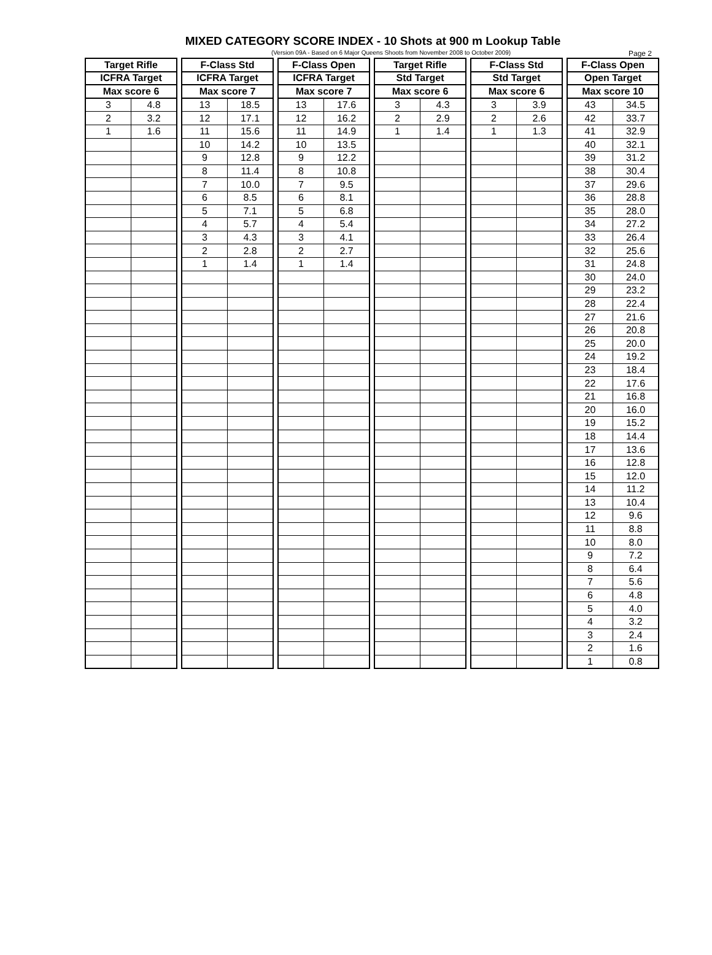MIXED CATEGORY SCORE INDEX - 10 Shots at 900 m Lookup Table
(Version 09A - Based on 6 Major Queens Shoots from November 2008 to October 2009) Page 2
| Target Rifle | | | F-Class Std | | | F-Class Open | | | Target Rifle | | | F-Class Std | | | F-Class Open | |
| ICFRA Target | | | ICFRA Target | | | ICFRA Target | | | Std Target | | | Std Target | | | Open Target | |
| Max score 6 | | | Max score 7 | | | Max score 7 | | | Max score 6 | | | Max score 6 | | | Max score 10 | |
| 3 | 4.8 | | 13 | 18.5 | | 13 | 17.6 | | 3 | 4.3 | | 3 | 3.9 | | 43 | 34.5 |
| 2 | 3.2 | | 12 | 17.1 | | 12 | 16.2 | | 2 | 2.9 | | 2 | 2.6 | | 42 | 33.7 |
| 1 | 1.6 | | 11 | 15.6 | | 11 | 14.9 | | 1 | 1.4 | | 1 | 1.3 | | 41 | 32.9 |
| | | | 10 | 14.2 | | 10 | 13.5 | | | | | | | | 40 | 32.1 |
| | | | 9 | 12.8 | | 9 | 12.2 | | | | | | | | 39 | 31.2 |
| | | | 8 | 11.4 | | 8 | 10.8 | | | | | | | | 38 | 30.4 |
| | | | 7 | 10.0 | | 7 | 9.5 | | | | | | | | 37 | 29.6 |
| | | | 6 | 8.5 | | 6 | 8.1 | | | | | | | | 36 | 28.8 |
| | | | 5 | 7.1 | | 5 | 6.8 | | | | | | | | 35 | 28.0 |
| | | | 4 | 5.7 | | 4 | 5.4 | | | | | | | | 34 | 27.2 |
| | | | 3 | 4.3 | | 3 | 4.1 | | | | | | | | 33 | 26.4 |
| | | | 2 | 2.8 | | 2 | 2.7 | | | | | | | | 32 | 25.6 |
| | | | 1 | 1.4 | | 1 | 1.4 | | | | | | | | 31 | 24.8 |
| | | | | | | | | | | | | | | | 30 | 24.0 |
| | | | | | | | | | | | | | | | 29 | 23.2 |
| | | | | | | | | | | | | | | | 28 | 22.4 |
| | | | | | | | | | | | | | | | 27 | 21.6 |
| | | | | | | | | | | | | | | | 26 | 20.8 |
| | | | | | | | | | | | | | | | 25 | 20.0 |
| | | | | | | | | | | | | | | | 24 | 19.2 |
| | | | | | | | | | | | | | | | 23 | 18.4 |
| | | | | | | | | | | | | | | | 22 | 17.6 |
| | | | | | | | | | | | | | | | 21 | 16.8 |
| | | | | | | | | | | | | | | | 20 | 16.0 |
| | | | | | | | | | | | | | | | 19 | 15.2 |
| | | | | | | | | | | | | | | | 18 | 14.4 |
| | | | | | | | | | | | | | | | 17 | 13.6 |
| | | | | | | | | | | | | | | | 16 | 12.8 |
| | | | | | | | | | | | | | | | 15 | 12.0 |
| | | | | | | | | | | | | | | | 14 | 11.2 |
| | | | | | | | | | | | | | | | 13 | 10.4 |
| | | | | | | | | | | | | | | | 12 | 9.6 |
| | | | | | | | | | | | | | | | 11 | 8.8 |
| | | | | | | | | | | | | | | | 10 | 8.0 |
| | | | | | | | | | | | | | | | 9 | 7.2 |
| | | | | | | | | | | | | | | | 8 | 6.4 |
| | | | | | | | | | | | | | | | 7 | 5.6 |
| | | | | | | | | | | | | | | | 6 | 4.8 |
| | | | | | | | | | | | | | | | 5 | 4.0 |
| | | | | | | | | | | | | | | | 4 | 3.2 |
| | | | | | | | | | | | | | | | 3 | 2.4 |
| | | | | | | | | | | | | | | | 2 | 1.6 |
| | | | | | | | | | | | | | | | 1 | 0.8 |